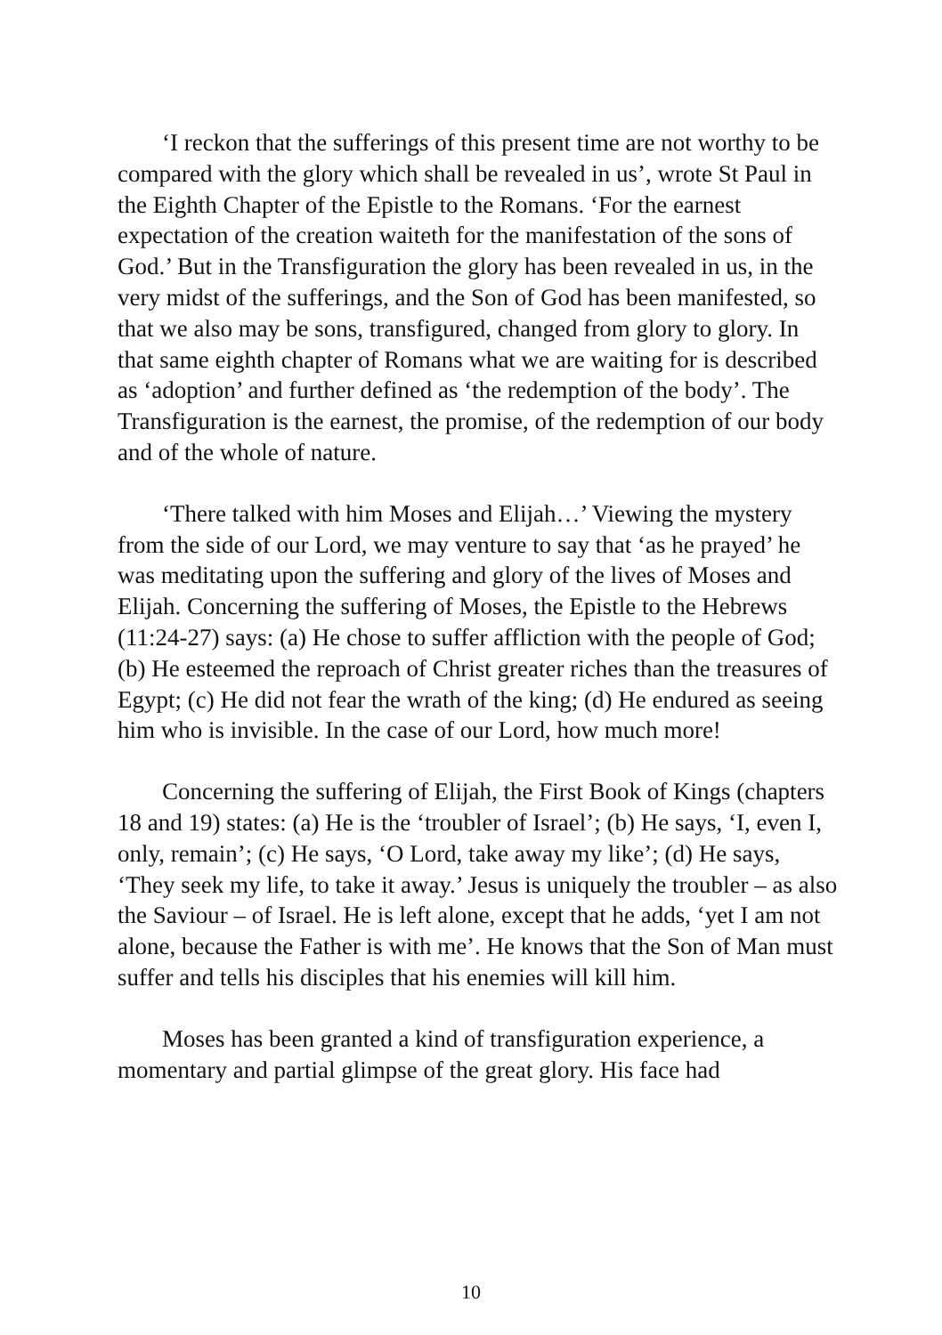‘I reckon that the sufferings of this present time are not worthy to be compared with the glory which shall be revealed in us’, wrote St Paul in the Eighth Chapter of the Epistle to the Romans. ‘For the earnest expectation of the creation waiteth for the manifestation of the sons of God.’ But in the Transfiguration the glory has been revealed in us, in the very midst of the sufferings, and the Son of God has been manifested, so that we also may be sons, transfigured, changed from glory to glory. In that same eighth chapter of Romans what we are waiting for is described as ‘adoption’ and further defined as ‘the redemption of the body’. The Transfiguration is the earnest, the promise, of the redemption of our body and of the whole of nature.
‘There talked with him Moses and Elijah…’ Viewing the mystery from the side of our Lord, we may venture to say that ‘as he prayed’ he was meditating upon the suffering and glory of the lives of Moses and Elijah. Concerning the suffering of Moses, the Epistle to the Hebrews (11:24-27) says: (a) He chose to suffer affliction with the people of God; (b) He esteemed the reproach of Christ greater riches than the treasures of Egypt; (c) He did not fear the wrath of the king; (d) He endured as seeing him who is invisible. In the case of our Lord, how much more!
Concerning the suffering of Elijah, the First Book of Kings (chapters 18 and 19) states: (a) He is the ‘troubler of Israel’; (b) He says, ‘I, even I, only, remain’; (c) He says, ‘O Lord, take away my like’; (d) He says, ‘They seek my life, to take it away.’ Jesus is uniquely the troubler – as also the Saviour – of Israel. He is left alone, except that he adds, ‘yet I am not alone, because the Father is with me’. He knows that the Son of Man must suffer and tells his disciples that his enemies will kill him.
Moses has been granted a kind of transfiguration experience, a momentary and partial glimpse of the great glory. His face had
10